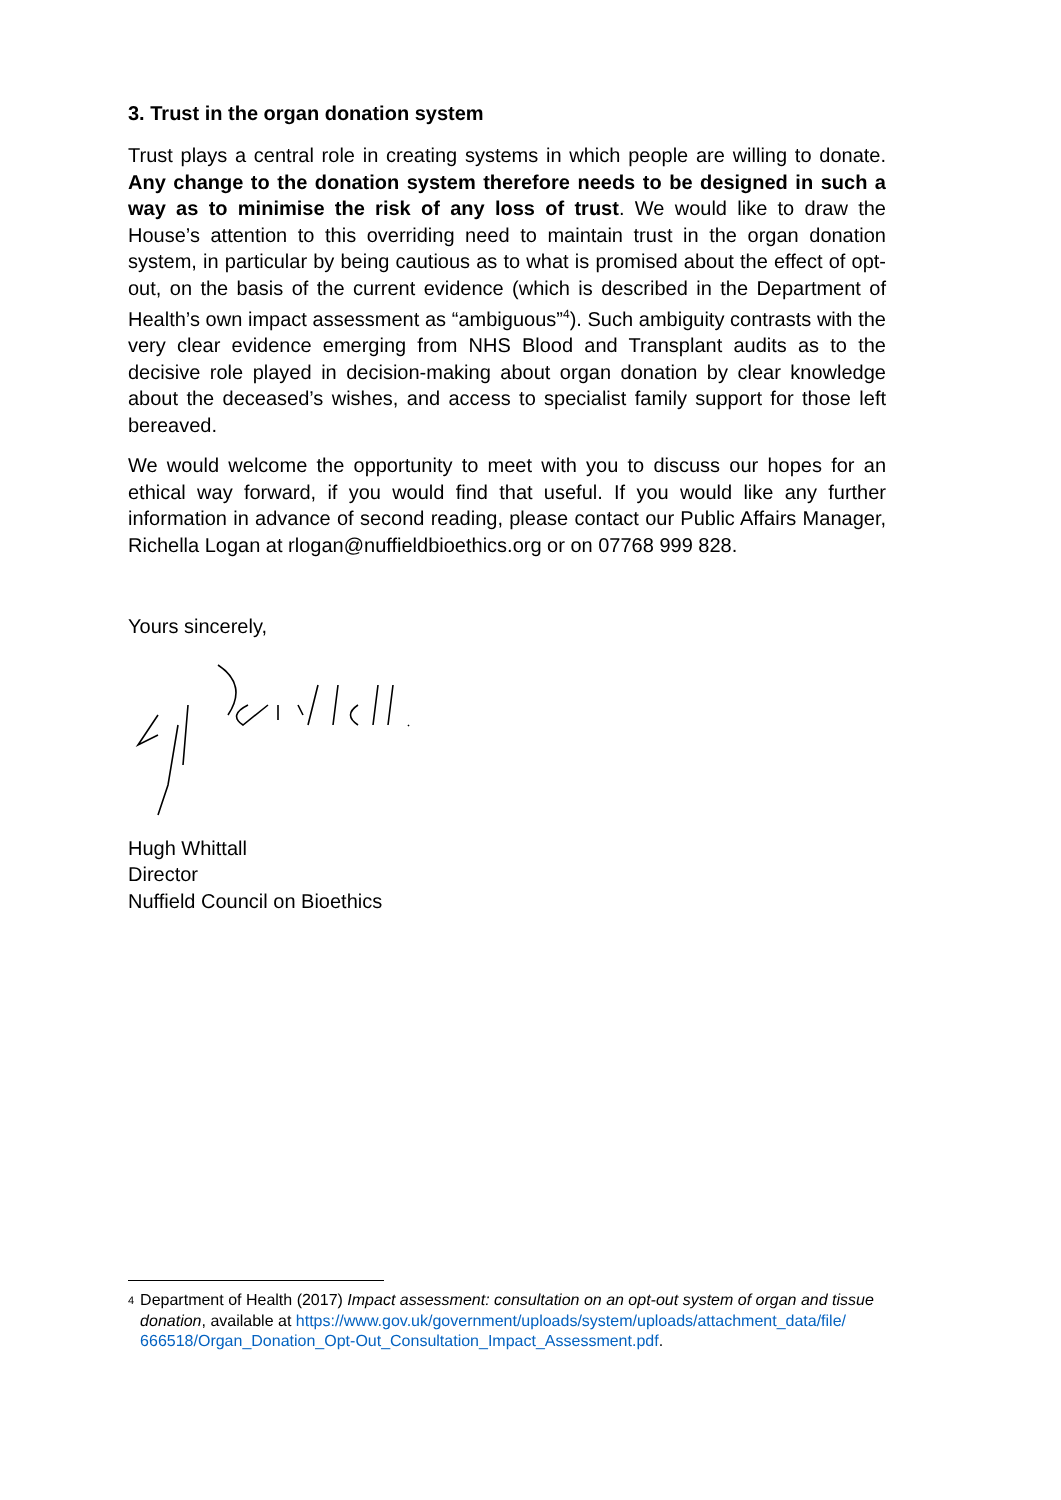3. Trust in the organ donation system
Trust plays a central role in creating systems in which people are willing to donate. Any change to the donation system therefore needs to be designed in such a way as to minimise the risk of any loss of trust. We would like to draw the House’s attention to this overriding need to maintain trust in the organ donation system, in particular by being cautious as to what is promised about the effect of opt-out, on the basis of the current evidence (which is described in the Department of Health’s own impact assessment as “ambiguous”<sup>4</sup>). Such ambiguity contrasts with the very clear evidence emerging from NHS Blood and Transplant audits as to the decisive role played in decision-making about organ donation by clear knowledge about the deceased’s wishes, and access to specialist family support for those left bereaved.
We would welcome the opportunity to meet with you to discuss our hopes for an ethical way forward, if you would find that useful. If you would like any further information in advance of second reading, please contact our Public Affairs Manager, Richella Logan at rlogan@nuffieldbioethics.org or on 07768 999 828.
Yours sincerely,
Hugh Whittall
Director
Nuffield Council on Bioethics
4
Department of Health (2017) Impact assessment: consultation on an opt-out system of organ and tissue donation, available at https://www.gov.uk/government/uploads/system/uploads/attachment_data/file/ 666518/Organ_Donation_Opt-Out_Consultation_Impact_Assessment.pdf.